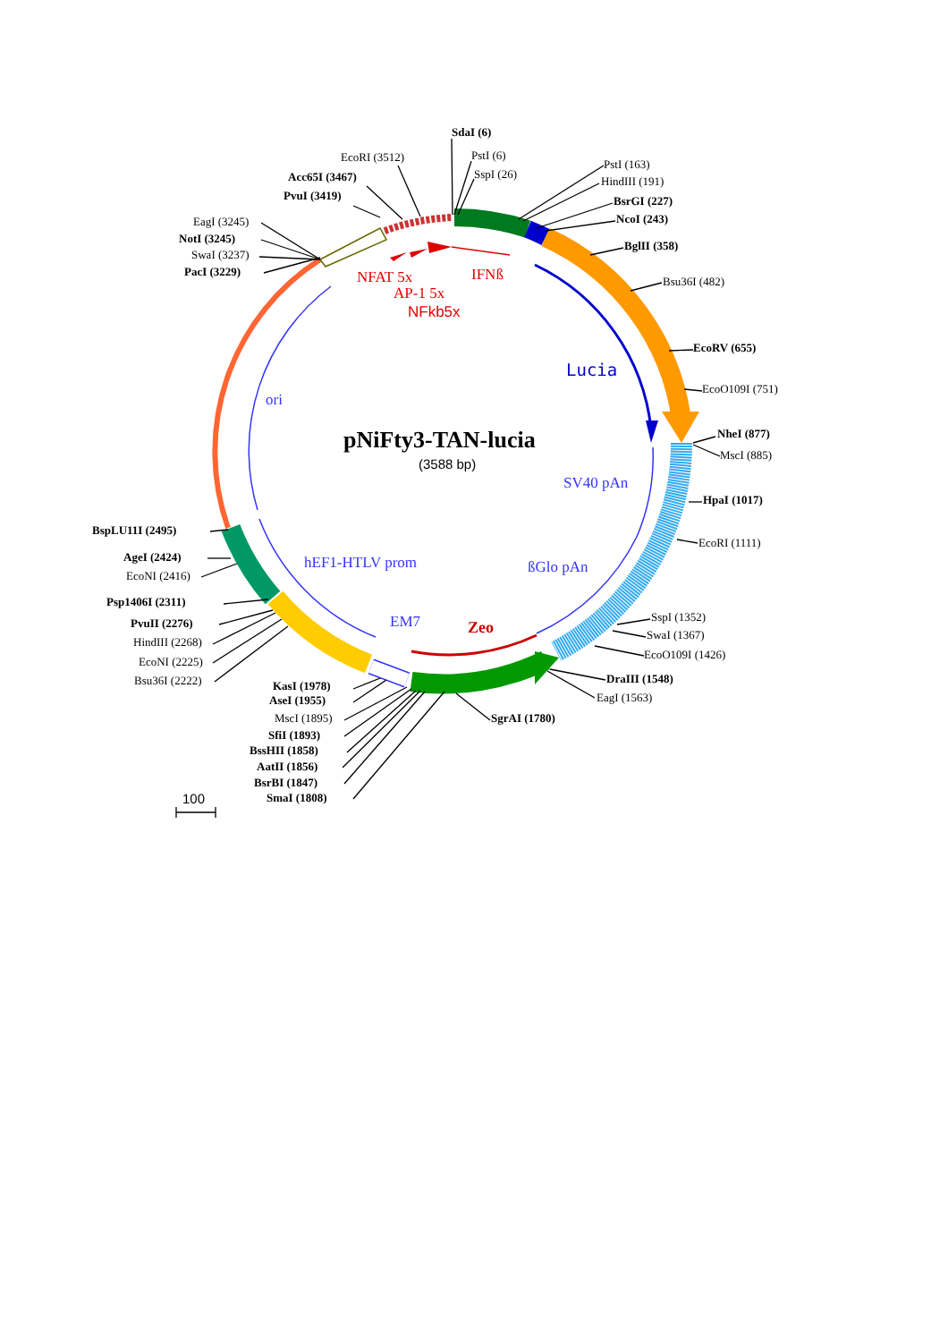SdaI (6)
PstI (6)
SspI (26)
EcoRI (3512)
Acc65I (3467)
PvuI (3419)
EagI (3245)
NotI (3245)
SwaI (3237)
PacI (3229)
PstI (163)
HindIII (191)
BsrGI (227)
NcoI (243)
BglII (358)
Bsu36I (482)
EcoRV (655)
EcoO109I (751)
NheI (877)
MscI (885)
HpaI (1017)
EcoRI (1111)
SspI (1352)
SwaI (1367)
EcoO109I (1426)
DraIII (1548)
EagI (1563)
SgrAI (1780)
KasI (1978)
AseI (1955)
MscI (1895)
SfiI (1893)
BssHII (1858)
AatII (1856)
BsrBI (1847)
SmaI (1808)
BspLU11I (2495)
AgeI (2424)
EcoNI (2416)
Psp1406I (2311)
PvuII (2276)
HindIII (2268)
EcoNI (2225)
Bsu36I (2222)
NFAT 5x
IFNß
AP-1 5x
NFkb5x
Lucia
ori
pNiFty3-TAN-lucia
(3588 bp)
SV40 pAn
hEF1-HTLV prom
ßGlo pAn
EM7
Zeo
100